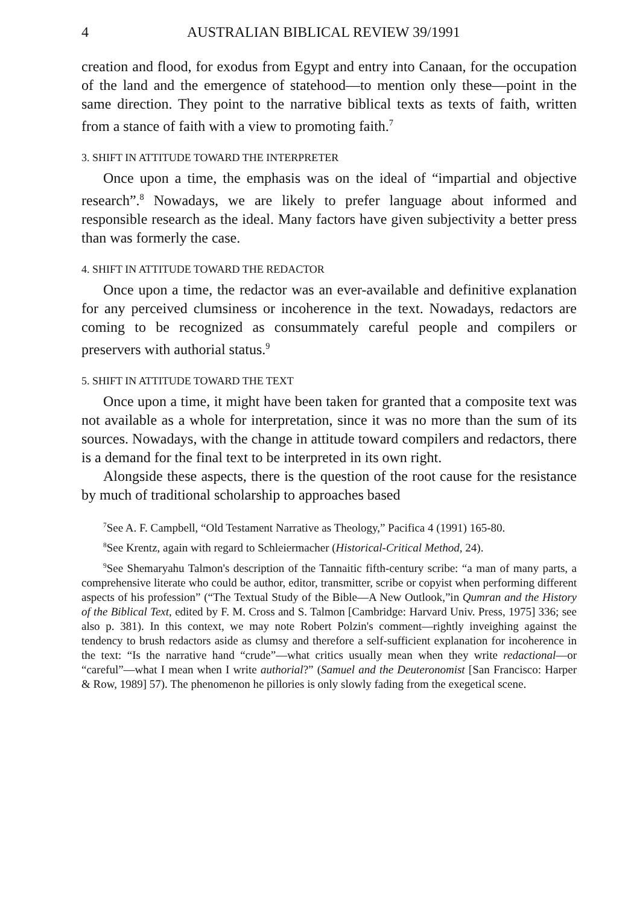4 AUSTRALIAN BIBLICAL REVIEW 39/1991
creation and flood, for exodus from Egypt and entry into Canaan, for the occupation of the land and the emergence of statehood—to mention only these—point in the same direction. They point to the narrative biblical texts as texts of faith, written from a stance of faith with a view to promoting faith.<sup>7</sup>
3. SHIFT IN ATTITUDE TOWARD THE INTERPRETER
Once upon a time, the emphasis was on the ideal of “impartial and objective research”.<sup>8</sup> Nowadays, we are likely to prefer language about informed and responsible research as the ideal. Many factors have given subjectivity a better press than was formerly the case.
4. SHIFT IN ATTITUDE TOWARD THE REDACTOR
Once upon a time, the redactor was an ever-available and definitive explanation for any perceived clumsiness or incoherence in the text. Nowadays, redactors are coming to be recognized as consummately careful people and compilers or preservers with authorial status.<sup>9</sup>
5. SHIFT IN ATTITUDE TOWARD THE TEXT
Once upon a time, it might have been taken for granted that a composite text was not available as a whole for interpretation, since it was no more than the sum of its sources. Nowadays, with the change in attitude toward compilers and redactors, there is a demand for the final text to be interpreted in its own right.
Alongside these aspects, there is the question of the root cause for the resistance by much of traditional scholarship to approaches based
<sup>7</sup> See A. F. Campbell, “Old Testament Narrative as Theology,” Pacifica 4 (1991) 165-80.
<sup>8</sup> See Krentz, again with regard to Schleiermacher (Historical-Critical Method, 24).
<sup>9</sup> See Shemaryahu Talmon's description of the Tannaitic fifth-century scribe: “a man of many parts, a comprehensive literate who could be author, editor, transmitter, scribe or copyist when performing different aspects of his profession” (“The Textual Study of the Bible—A New Outlook,”in Qumran and the History of the Biblical Text, edited by F. M. Cross and S. Talmon [Cambridge: Harvard Univ. Press, 1975] 336; see also p. 381). In this context, we may note Robert Polzin's comment—rightly inveighing against the tendency to brush redactors aside as clumsy and therefore a self-sufficient explanation for incoherence in the text: “Is the narrative hand “crude”—what critics usually mean when they write redactional—or “careful”—what I mean when I write authorial?” (Samuel and the Deuteronomist [San Francisco: Harper & Row, 1989] 57). The phenomenon he pillories is only slowly fading from the exegetical scene.